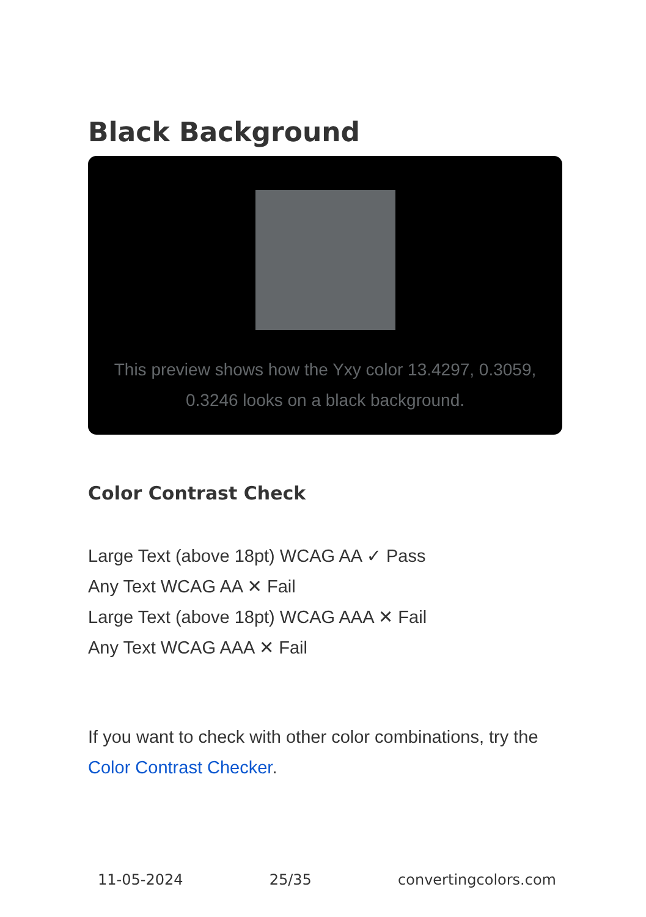Black Background
This preview shows how the Yxy color 13.4297, 0.3059, 0.3246 looks on a black background.
Color Contrast Check
Large Text (above 18pt) WCAG AA ✓ Pass
Any Text WCAG AA ✕ Fail
Large Text (above 18pt) WCAG AAA ✕ Fail
Any Text WCAG AAA ✕ Fail
If you want to check with other color combinations, try the Color Contrast Checker.
11-05-2024 25/35 convertingcolors.com